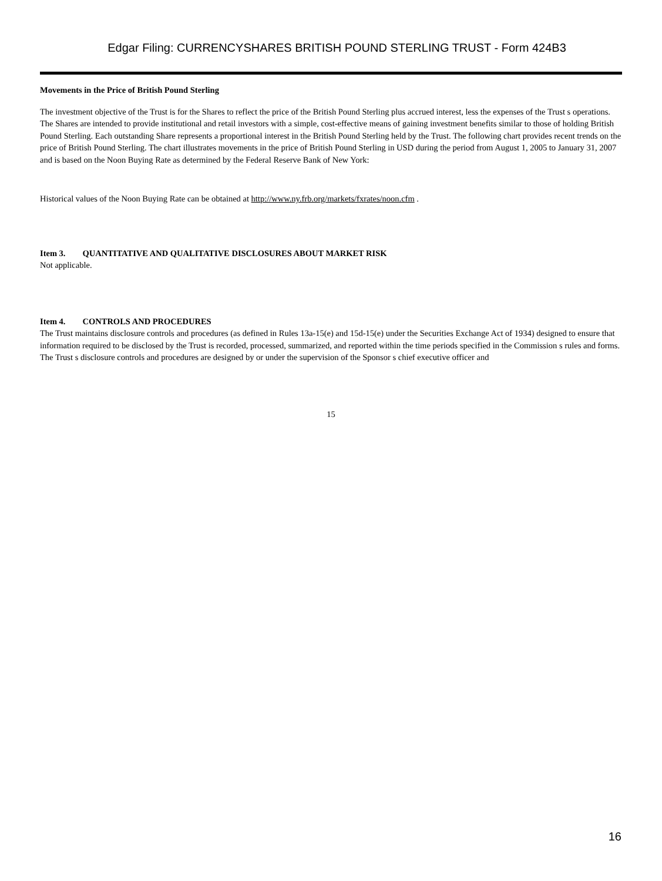Edgar Filing: CURRENCYSHARES BRITISH POUND STERLING TRUST - Form 424B3
Movements in the Price of British Pound Sterling
The investment objective of the Trust is for the Shares to reflect the price of the British Pound Sterling plus accrued interest, less the expenses of the Trust s operations. The Shares are intended to provide institutional and retail investors with a simple, cost-effective means of gaining investment benefits similar to those of holding British Pound Sterling. Each outstanding Share represents a proportional interest in the British Pound Sterling held by the Trust. The following chart provides recent trends on the price of British Pound Sterling. The chart illustrates movements in the price of British Pound Sterling in USD during the period from August 1, 2005 to January 31, 2007 and is based on the Noon Buying Rate as determined by the Federal Reserve Bank of New York:
Historical values of the Noon Buying Rate can be obtained at http://www.ny.frb.org/markets/fxrates/noon.cfm .
Item 3. QUANTITATIVE AND QUALITATIVE DISCLOSURES ABOUT MARKET RISK
Not applicable.
Item 4. CONTROLS AND PROCEDURES
The Trust maintains disclosure controls and procedures (as defined in Rules 13a-15(e) and 15d-15(e) under the Securities Exchange Act of 1934) designed to ensure that information required to be disclosed by the Trust is recorded, processed, summarized, and reported within the time periods specified in the Commission s rules and forms. The Trust s disclosure controls and procedures are designed by or under the supervision of the Sponsor s chief executive officer and
15
16